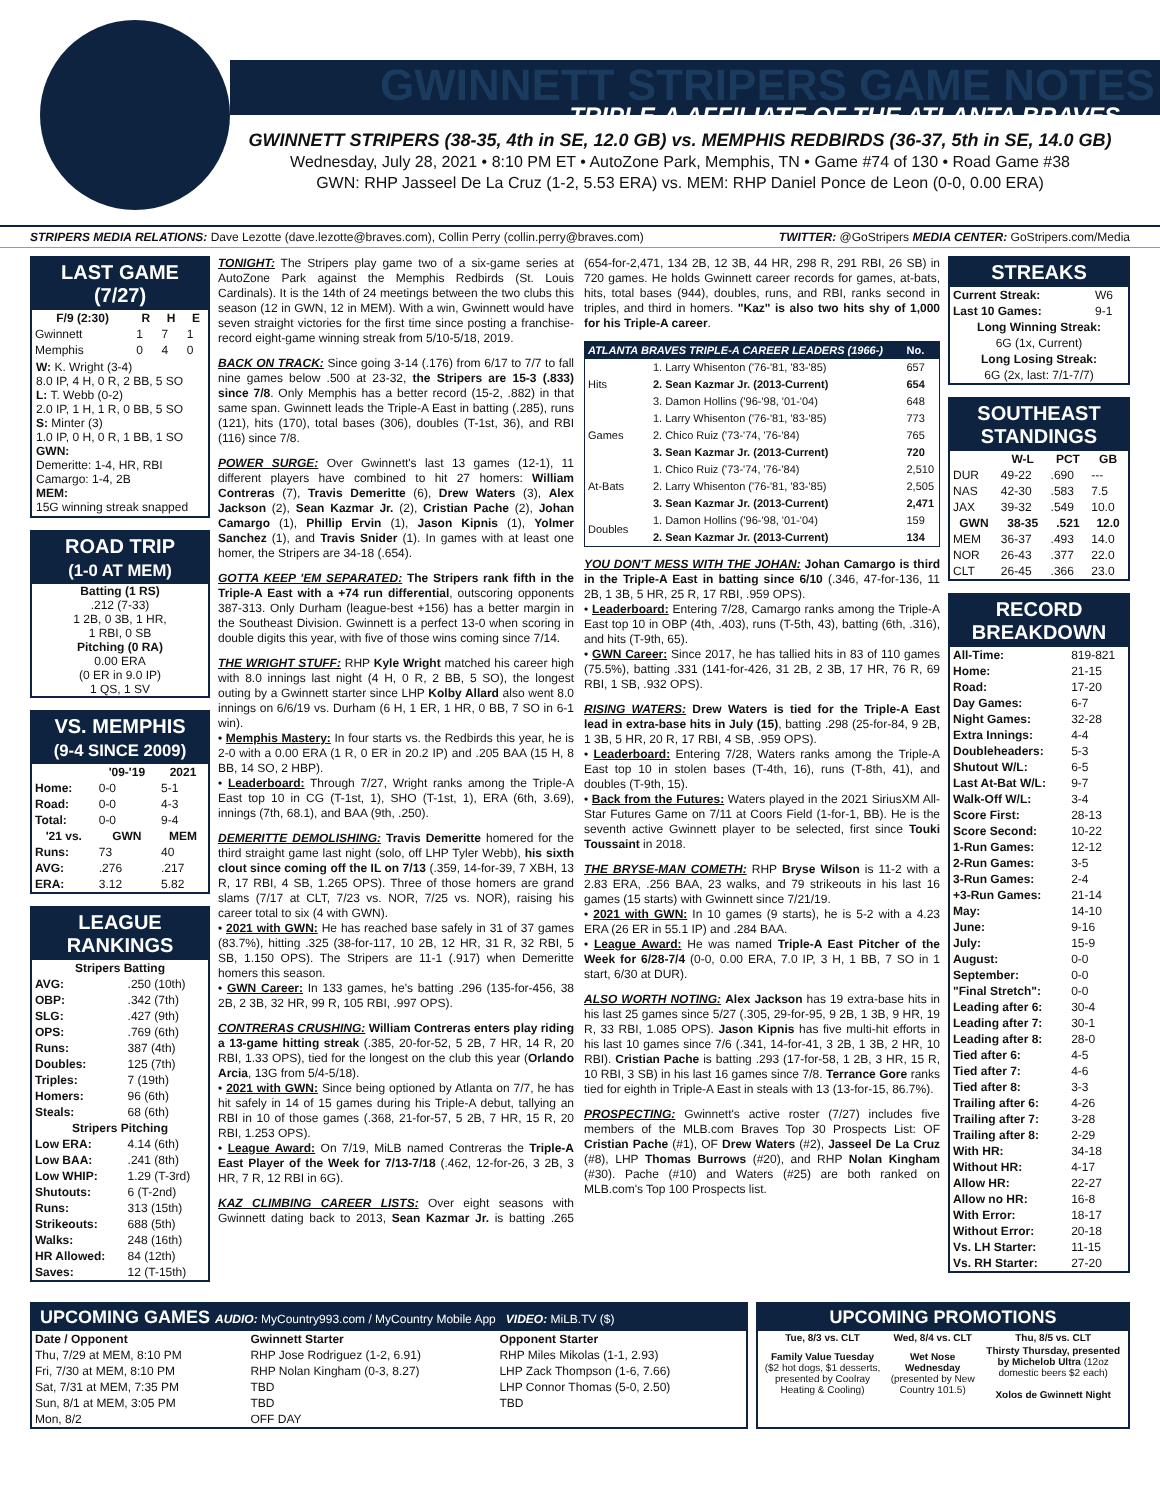GWINNETT STRIPERS GAME NOTES
TRIPLE-A AFFILIATE OF THE ATLANTA BRAVES
GWINNETT STRIPERS (38-35, 4th in SE, 12.0 GB) vs. MEMPHIS REDBIRDS (36-37, 5th in SE, 14.0 GB)
Wednesday, July 28, 2021 • 8:10 PM ET • AutoZone Park, Memphis, TN • Game #74 of 130 • Road Game #38
GWN: RHP Jasseel De La Cruz (1-2, 5.53 ERA) vs. MEM: RHP Daniel Ponce de Leon (0-0, 0.00 ERA)
STRIPERS MEDIA RELATIONS: Dave Lezotte (dave.lezotte@braves.com), Collin Perry (collin.perry@braves.com) TWITTER: @GoStripers MEDIA CENTER: GoStripers.com/Media
LAST GAME (7/27)
| F/9 (2:30) | R | H | E |
| --- | --- | --- | --- |
| Gwinnett | 1 | 7 | 1 |
| Memphis | 0 | 4 | 0 |
W: K. Wright (3-4)
8.0 IP, 4 H, 0 R, 2 BB, 5 SO
L: T. Webb (0-2)
2.0 IP, 1 H, 1 R, 0 BB, 5 SO
S: Minter (3)
1.0 IP, 0 H, 0 R, 1 BB, 1 SO
GWN:
Demeritte: 1-4, HR, RBI
Camargo: 1-4, 2B
MEM:
15G winning streak snapped
ROAD TRIP
(1-0 AT MEM)
Batting (1 RS)
.212 (7-33)
1 2B, 0 3B, 1 HR,
1 RBI, 0 SB
Pitching (0 RA)
0.00 ERA
(0 ER in 9.0 IP)
1 QS, 1 SV
VS. MEMPHIS
(9-4 SINCE 2009)
| | '09-'19 | 2021 |
| --- | --- | --- |
| Home: | 0-0 | 5-1 |
| Road: | 0-0 | 4-3 |
| Total: | 0-0 | 9-4 |
| '21 vs. | GWN | MEM |
| Runs: | 73 | 40 |
| AVG: | .276 | .217 |
| ERA: | 3.12 | 5.82 |
LEAGUE RANKINGS
| Stripers Batting | |
| --- | --- |
| AVG: | .250 (10th) |
| OBP: | .342 (7th) |
| SLG: | .427 (9th) |
| OPS: | .769 (6th) |
| Runs: | 387 (4th) |
| Doubles: | 125 (7th) |
| Triples: | 7 (19th) |
| Homers: | 96 (6th) |
| Steals: | 68 (6th) |
| Stripers Pitching | |
| Low ERA: | 4.14 (6th) |
| Low BAA: | .241 (8th) |
| Low WHIP: | 1.29 (T-3rd) |
| Shutouts: | 6 (T-2nd) |
| Runs: | 313 (15th) |
| Strikeouts: | 688 (5th) |
| Walks: | 248 (16th) |
| HR Allowed: | 84 (12th) |
| Saves: | 12 (T-15th) |
TONIGHT: The Stripers play game two of a six-game series at AutoZone Park against the Memphis Redbirds (St. Louis Cardinals). It is the 14th of 24 meetings between the two clubs this season (12 in GWN, 12 in MEM). With a win, Gwinnett would have seven straight victories for the first time since posting a franchise-record eight-game winning streak from 5/10-5/18, 2019.
BACK ON TRACK: Since going 3-14 (.176) from 6/17 to 7/7 to fall nine games below .500 at 23-32, the Stripers are 15-3 (.833) since 7/8. Only Memphis has a better record (15-2, .882) in that same span. Gwinnett leads the Triple-A East in batting (.285), runs (121), hits (170), total bases (306), doubles (T-1st, 36), and RBI (116) since 7/8.
POWER SURGE: Over Gwinnett's last 13 games (12-1), 11 different players have combined to hit 27 homers: William Contreras (7), Travis Demeritte (6), Drew Waters (3), Alex Jackson (2), Sean Kazmar Jr. (2), Cristian Pache (2), Johan Camargo (1), Phillip Ervin (1), Jason Kipnis (1), Yolmer Sanchez (1), and Travis Snider (1). In games with at least one homer, the Stripers are 34-18 (.654).
GOTTA KEEP 'EM SEPARATED: The Stripers rank fifth in the Triple-A East with a +74 run differential, outscoring opponents 387-313. Only Durham (league-best +156) has a better margin in the Southeast Division. Gwinnett is a perfect 13-0 when scoring in double digits this year, with five of those wins coming since 7/14.
THE WRIGHT STUFF: RHP Kyle Wright matched his career high with 8.0 innings last night (4 H, 0 R, 2 BB, 5 SO), the longest outing by a Gwinnett starter since LHP Kolby Allard also went 8.0 innings on 6/6/19 vs. Durham (6 H, 1 ER, 1 HR, 0 BB, 7 SO in 6-1 win).
• Memphis Mastery: In four starts vs. the Redbirds this year, he is 2-0 with a 0.00 ERA (1 R, 0 ER in 20.2 IP) and .205 BAA (15 H, 8 BB, 14 SO, 2 HBP).
• Leaderboard: Through 7/27, Wright ranks among the Triple-A East top 10 in CG (T-1st, 1), SHO (T-1st, 1), ERA (6th, 3.69), innings (7th, 68.1), and BAA (9th, .250).
DEMERITTE DEMOLISHING: Travis Demeritte homered for the third straight game last night (solo, off LHP Tyler Webb), his sixth clout since coming off the IL on 7/13 (.359, 14-for-39, 7 XBH, 13 R, 17 RBI, 4 SB, 1.265 OPS). Three of those homers are grand slams (7/17 at CLT, 7/23 vs. NOR, 7/25 vs. NOR), raising his career total to six (4 with GWN).
• 2021 with GWN: He has reached base safely in 31 of 37 games (83.7%), hitting .325 (38-for-117, 10 2B, 12 HR, 31 R, 32 RBI, 5 SB, 1.150 OPS). The Stripers are 11-1 (.917) when Demeritte homers this season.
• GWN Career: In 133 games, he's batting .296 (135-for-456, 38 2B, 2 3B, 32 HR, 99 R, 105 RBI, .997 OPS).
CONTRERAS CRUSHING: William Contreras enters play riding a 13-game hitting streak (.385, 20-for-52, 5 2B, 7 HR, 14 R, 20 RBI, 1.33 OPS), tied for the longest on the club this year (Orlando Arcia, 13G from 5/4-5/18).
• 2021 with GWN: Since being optioned by Atlanta on 7/7, he has hit safely in 14 of 15 games during his Triple-A debut, tallying an RBI in 10 of those games (.368, 21-for-57, 5 2B, 7 HR, 15 R, 20 RBI, 1.253 OPS).
• League Award: On 7/19, MiLB named Contreras the Triple-A East Player of the Week for 7/13-7/18 (.462, 12-for-26, 3 2B, 3 HR, 7 R, 12 RBI in 6G).
KAZ CLIMBING CAREER LISTS: Over eight seasons with Gwinnett dating back to 2013, Sean Kazmar Jr. is batting .265 (654-for-2,471, 134 2B, 12 3B, 44 HR, 298 R, 291 RBI, 26 SB) in 720 games. He holds Gwinnett career records for games, at-bats, hits, total bases (944), doubles, runs, and RBI, ranks second in triples, and third in homers. "Kaz" is also two hits shy of 1,000 for his Triple-A career.
| ATLANTA BRAVES TRIPLE-A CAREER LEADERS (1966-) | | No. |
| --- | --- | --- |
| Hits | 1. Larry Whisenton ('76-'81, '83-'85) | 657 |
| | 2. Sean Kazmar Jr. (2013-Current) | 654 |
| | 3. Damon Hollins ('96-'98, '01-'04) | 648 |
| Games | 1. Larry Whisenton ('76-'81, '83-'85) | 773 |
| | 2. Chico Ruiz ('73-'74, '76-'84) | 765 |
| | 3. Sean Kazmar Jr. (2013-Current) | 720 |
| At-Bats | 1. Chico Ruiz ('73-'74, '76-'84) | 2,510 |
| | 2. Larry Whisenton ('76-'81, '83-'85) | 2,505 |
| | 3. Sean Kazmar Jr. (2013-Current) | 2,471 |
| Doubles | 1. Damon Hollins ('96-'98, '01-'04) | 159 |
| | 2. Sean Kazmar Jr. (2013-Current) | 134 |
YOU DON'T MESS WITH THE JOHAN: Johan Camargo is third in the Triple-A East in batting since 6/10 (.346, 47-for-136, 11 2B, 1 3B, 5 HR, 25 R, 17 RBI, .959 OPS).
• Leaderboard: Entering 7/28, Camargo ranks among the Triple-A East top 10 in OBP (4th, .403), runs (T-5th, 43), batting (6th, .316), and hits (T-9th, 65).
• GWN Career: Since 2017, he has tallied hits in 83 of 110 games (75.5%), batting .331 (141-for-426, 31 2B, 2 3B, 17 HR, 76 R, 69 RBI, 1 SB, .932 OPS).
RISING WATERS: Drew Waters is tied for the Triple-A East lead in extra-base hits in July (15), batting .298 (25-for-84, 9 2B, 1 3B, 5 HR, 20 R, 17 RBI, 4 SB, .959 OPS).
• Leaderboard: Entering 7/28, Waters ranks among the Triple-A East top 10 in stolen bases (T-4th, 16), runs (T-8th, 41), and doubles (T-9th, 15).
• Back from the Futures: Waters played in the 2021 SiriusXM All-Star Futures Game on 7/11 at Coors Field (1-for-1, BB). He is the seventh active Gwinnett player to be selected, first since Touki Toussaint in 2018.
THE BRYSE-MAN COMETH: RHP Bryse Wilson is 11-2 with a 2.83 ERA, .256 BAA, 23 walks, and 79 strikeouts in his last 16 games (15 starts) with Gwinnett since 7/21/19.
• 2021 with GWN: In 10 games (9 starts), he is 5-2 with a 4.23 ERA (26 ER in 55.1 IP) and .284 BAA.
• League Award: He was named Triple-A East Pitcher of the Week for 6/28-7/4 (0-0, 0.00 ERA, 7.0 IP, 3 H, 1 BB, 7 SO in 1 start, 6/30 at DUR).
ALSO WORTH NOTING: Alex Jackson has 19 extra-base hits in his last 25 games since 5/27 (.305, 29-for-95, 9 2B, 1 3B, 9 HR, 19 R, 33 RBI, 1.085 OPS). Jason Kipnis has five multi-hit efforts in his last 10 games since 7/6 (.341, 14-for-41, 3 2B, 1 3B, 2 HR, 10 RBI). Cristian Pache is batting .293 (17-for-58, 1 2B, 3 HR, 15 R, 10 RBI, 3 SB) in his last 16 games since 7/8. Terrance Gore ranks tied for eighth in Triple-A East in steals with 13 (13-for-15, 86.7%).
PROSPECTING: Gwinnett's active roster (7/27) includes five members of the MLB.com Braves Top 30 Prospects List: OF Cristian Pache (#1), OF Drew Waters (#2), Jasseel De La Cruz (#8), LHP Thomas Burrows (#20), and RHP Nolan Kingham (#30). Pache (#10) and Waters (#25) are both ranked on MLB.com's Top 100 Prospects list.
STREAKS
| Current Streak: | W6 |
| Last 10 Games: | 9-1 |
| Long Winning Streak: | |
| 6G (1x, Current) | |
| Long Losing Streak: | |
| 6G (2x, last: 7/1-7/7) | |
SOUTHEAST STANDINGS
| | W-L | PCT | GB |
| --- | --- | --- | --- |
| DUR | 49-22 | .690 | --- |
| NAS | 42-30 | .583 | 7.5 |
| JAX | 39-32 | .549 | 10.0 |
| GWN | 38-35 | .521 | 12.0 |
| MEM | 36-37 | .493 | 14.0 |
| NOR | 26-43 | .377 | 22.0 |
| CLT | 26-45 | .366 | 23.0 |
RECORD BREAKDOWN
| All-Time: | 819-821 |
| Home: | 21-15 |
| Road: | 17-20 |
| Day Games: | 6-7 |
| Night Games: | 32-28 |
| Extra Innings: | 4-4 |
| Doubleheaders: | 5-3 |
| Shutout W/L: | 6-5 |
| Last At-Bat W/L: | 9-7 |
| Walk-Off W/L: | 3-4 |
| Score First: | 28-13 |
| Score Second: | 10-22 |
| 1-Run Games: | 12-12 |
| 2-Run Games: | 3-5 |
| 3-Run Games: | 2-4 |
| +3-Run Games: | 21-14 |
| May: | 14-10 |
| June: | 9-16 |
| July: | 15-9 |
| August: | 0-0 |
| September: | 0-0 |
| "Final Stretch": | 0-0 |
| Leading after 6: | 30-4 |
| Leading after 7: | 30-1 |
| Leading after 8: | 28-0 |
| Tied after 6: | 4-5 |
| Tied after 7: | 4-6 |
| Tied after 8: | 3-3 |
| Trailing after 6: | 4-26 |
| Trailing after 7: | 3-28 |
| Trailing after 8: | 2-29 |
| With HR: | 34-18 |
| Without HR: | 4-17 |
| Allow HR: | 22-27 |
| Allow no HR: | 16-8 |
| With Error: | 18-17 |
| Without Error: | 20-18 |
| Vs. LH Starter: | 11-15 |
| Vs. RH Starter: | 27-20 |
UPCOMING GAMES AUDIO: MyCountry993.com / MyCountry Mobile App VIDEO: MiLB.TV ($)
| Date / Opponent | Gwinnett Starter | Opponent Starter |
| --- | --- | --- |
| Thu, 7/29 at MEM, 8:10 PM | RHP Jose Rodriguez (1-2, 6.91) | RHP Miles Mikolas (1-1, 2.93) |
| Fri, 7/30 at MEM, 8:10 PM | RHP Nolan Kingham (0-3, 8.27) | LHP Zack Thompson (1-6, 7.66) |
| Sat, 7/31 at MEM, 7:35 PM | TBD | LHP Connor Thomas (5-0, 2.50) |
| Sun, 8/1 at MEM, 3:05 PM | TBD | TBD |
| Mon, 8/2 | OFF DAY | |
UPCOMING PROMOTIONS
| Tue, 8/3 vs. CLT | Wed, 8/4 vs. CLT | Thu, 8/5 vs. CLT |
| --- | --- | --- |
| Family Value Tuesday ($2 hot dogs, $1 desserts, presented by Coolray Heating & Cooling) | Wet Nose Wednesday (presented by New Country 101.5) | Thirsty Thursday, presented by Michelob Ultra (12oz domestic beers $2 each) Xolos de Gwinnett Night |